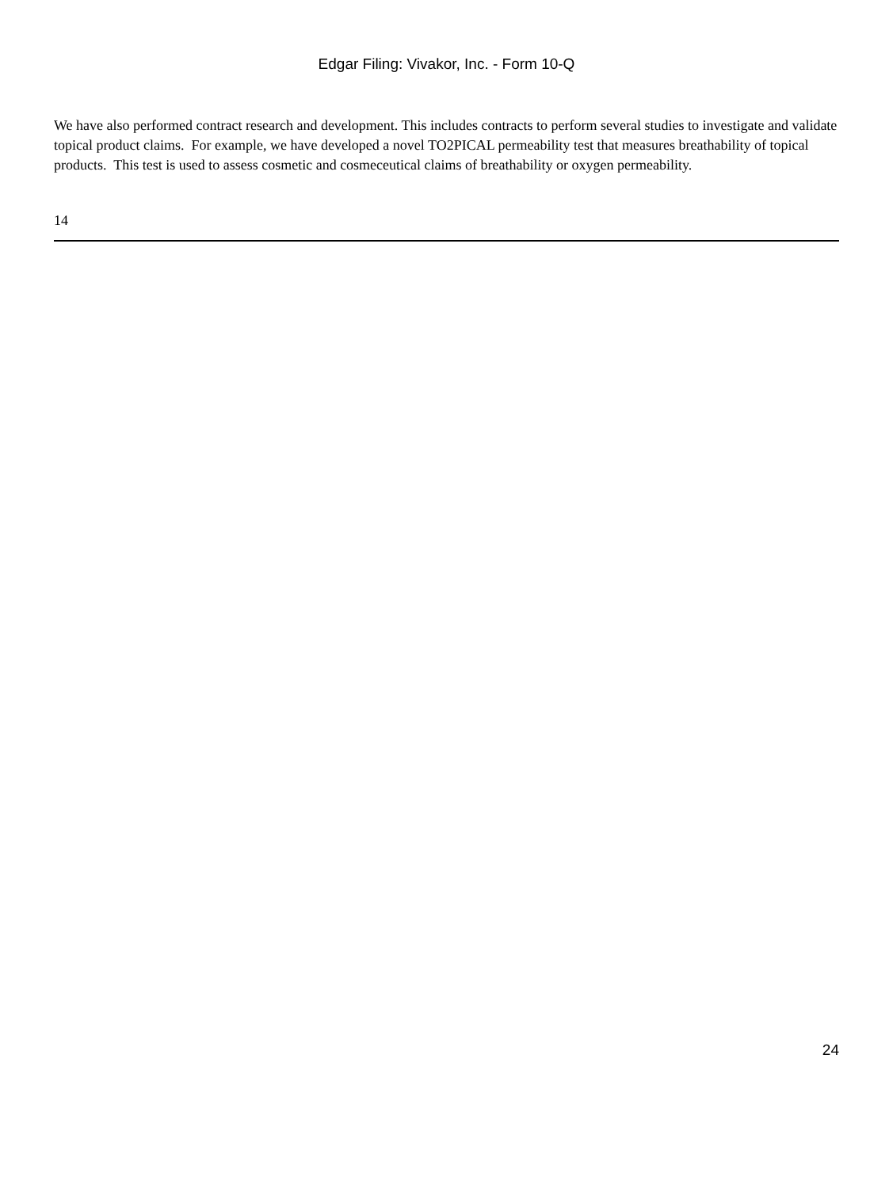Edgar Filing: Vivakor, Inc. - Form 10-Q
We have also performed contract research and development. This includes contracts to perform several studies to investigate and validate topical product claims. For example, we have developed a novel TO2PICAL permeability test that measures breathability of topical products. This test is used to assess cosmetic and cosmeceutical claims of breathability or oxygen permeability.
14
24